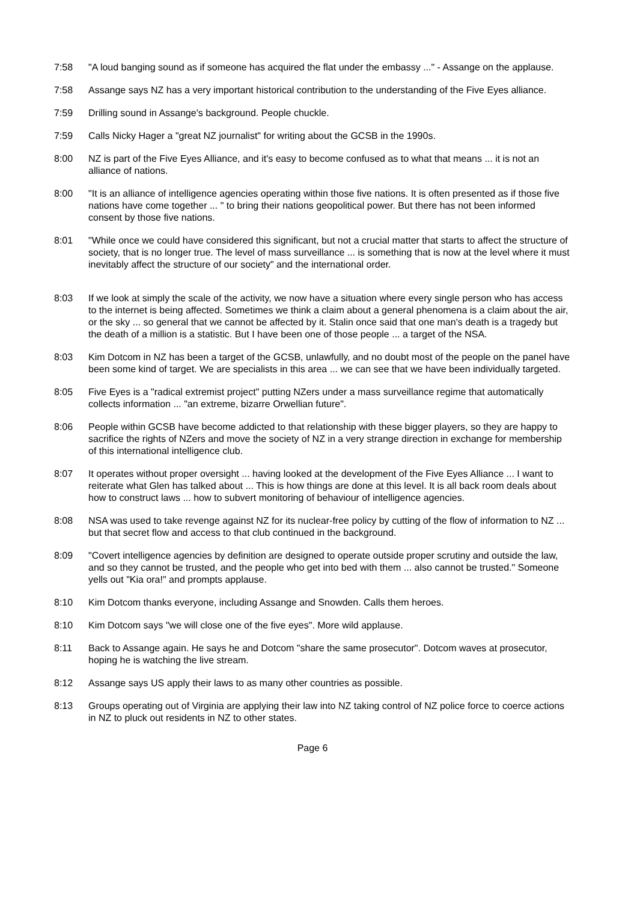7:58 "A loud banging sound as if someone has acquired the flat under the embassy ..." - Assange on the applause.
7:58 Assange says NZ has a very important historical contribution to the understanding of the Five Eyes alliance.
7:59 Drilling sound in Assange's background. People chuckle.
7:59 Calls Nicky Hager a "great NZ journalist" for writing about the GCSB in the 1990s.
8:00 NZ is part of the Five Eyes Alliance, and it's easy to become confused as to what that means ... it is not an alliance of nations.
8:00 "It is an alliance of intelligence agencies operating within those five nations. It is often presented as if those five nations have come together ... " to bring their nations geopolitical power. But there has not been informed consent by those five nations.
8:01 "While once we could have considered this significant, but not a crucial matter that starts to affect the structure of society, that is no longer true. The level of mass surveillance ... is something that is now at the level where it must inevitably affect the structure of our society" and the international order.
8:03 If we look at simply the scale of the activity, we now have a situation where every single person who has access to the internet is being affected. Sometimes we think a claim about a general phenomena is a claim about the air, or the sky ... so general that we cannot be affected by it. Stalin once said that one man's death is a tragedy but the death of a million is a statistic. But I have been one of those people ... a target of the NSA.
8:03 Kim Dotcom in NZ has been a target of the GCSB, unlawfully, and no doubt most of the people on the panel have been some kind of target. We are specialists in this area ... we can see that we have been individually targeted.
8:05 Five Eyes is a "radical extremist project" putting NZers under a mass surveillance regime that automatically collects information ... "an extreme, bizarre Orwellian future".
8:06 People within GCSB have become addicted to that relationship with these bigger players, so they are happy to sacrifice the rights of NZers and move the society of NZ in a very strange direction in exchange for membership of this international intelligence club.
8:07 It operates without proper oversight ... having looked at the development of the Five Eyes Alliance ... I want to reiterate what Glen has talked about ... This is how things are done at this level. It is all back room deals about how to construct laws ... how to subvert monitoring of behaviour of intelligence agencies.
8:08 NSA was used to take revenge against NZ for its nuclear-free policy by cutting of the flow of information to NZ ... but that secret flow and access to that club continued in the background.
8:09 "Covert intelligence agencies by definition are designed to operate outside proper scrutiny and outside the law, and so they cannot be trusted, and the people who get into bed with them ... also cannot be trusted." Someone yells out "Kia ora!" and prompts applause.
8:10 Kim Dotcom thanks everyone, including Assange and Snowden. Calls them heroes.
8:10 Kim Dotcom says "we will close one of the five eyes". More wild applause.
8:11 Back to Assange again. He says he and Dotcom "share the same prosecutor". Dotcom waves at prosecutor, hoping he is watching the live stream.
8:12 Assange says US apply their laws to as many other countries as possible.
8:13 Groups operating out of Virginia are applying their law into NZ taking control of NZ police force to coerce actions in NZ to pluck out residents in NZ to other states.
Page 6